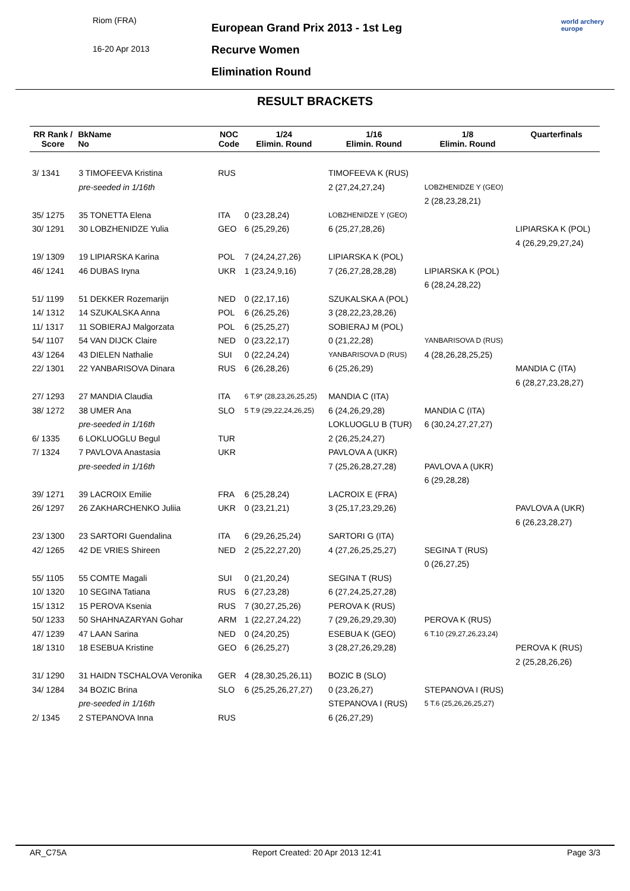Riom (FRA)
16-20 Apr 2013
European Grand Prix 2013 - 1st Leg
Recurve Women
Elimination Round
world archery
europe
RESULT BRACKETS
| RR Rank / Score | BkName No | NOC Code | 1/24 Elimin. Round | 1/16 Elimin. Round | 1/8 Elimin. Round | Quarterfinals |
| --- | --- | --- | --- | --- | --- | --- |
| 3/ 1341 | 3 TIMOFEEVA Kristina | RUS | | TIMOFEEVA K (RUS) | | |
| | pre-seeded in 1/16th | | | 2 (27,24,27,24) | LOBZHENIDZE Y (GEO) | |
| | | | | | 2 (28,23,28,21) | |
| 35/ 1275 | 35 TONETTA Elena | ITA | 0 (23,28,24) | LOBZHENIDZE Y (GEO) | | |
| 30/ 1291 | 30 LOBZHENIDZE Yulia | GEO | 6 (25,29,26) | 6 (25,27,28,26) | | LIPIARSKA K (POL) |
| | | | | | | 4 (26,29,29,27,24) |
| 19/ 1309 | 19 LIPIARSKA Karina | POL | 7 (24,24,27,26) | LIPIARSKA K (POL) | | |
| 46/ 1241 | 46 DUBAS Iryna | UKR | 1 (23,24,9,16) | 7 (26,27,28,28,28) | LIPIARSKA K (POL) | |
| | | | | | 6 (28,24,28,22) | |
| 51/ 1199 | 51 DEKKER Rozemarijn | NED | 0 (22,17,16) | SZUKALSKA A (POL) | | |
| 14/ 1312 | 14 SZUKALSKA Anna | POL | 6 (26,25,26) | 3 (28,22,23,28,26) | | |
| 11/ 1317 | 11 SOBIERAJ Malgorzata | POL | 6 (25,25,27) | SOBIERAJ M (POL) | | |
| 54/ 1107 | 54 VAN DIJCK Claire | NED | 0 (23,22,17) | 0 (21,22,28) | YANBARISOVA D (RUS) | |
| 43/ 1264 | 43 DIELEN Nathalie | SUI | 0 (22,24,24) | YANBARISOVA D (RUS) | 4 (28,26,28,25,25) | |
| 22/ 1301 | 22 YANBARISOVA Dinara | RUS | 6 (26,28,26) | 6 (25,26,29) | | MANDIA C (ITA) |
| | | | | | | 6 (28,27,23,28,27) |
| 27/ 1293 | 27 MANDIA Claudia | ITA | 6 T.9* (28,23,26,25,25) | MANDIA C (ITA) | | |
| 38/ 1272 | 38 UMER Ana | SLO | 5 T.9 (29,22,24,26,25) | 6 (24,26,29,28) | MANDIA C (ITA) | |
| | pre-seeded in 1/16th | | | LOKLUOGLU B (TUR) | 6 (30,24,27,27,27) | |
| 6/ 1335 | 6 LOKLUOGLU Begul | TUR | | 2 (26,25,24,27) | | |
| 7/ 1324 | 7 PAVLOVA Anastasia | UKR | | PAVLOVA A (UKR) | | |
| | pre-seeded in 1/16th | | | 7 (25,26,28,27,28) | PAVLOVA A (UKR) | |
| | | | | | 6 (29,28,28) | |
| 39/ 1271 | 39 LACROIX Emilie | FRA | 6 (25,28,24) | LACROIX E (FRA) | | |
| 26/ 1297 | 26 ZAKHARCHENKO Juliia | UKR | 0 (23,21,21) | 3 (25,17,23,29,26) | | PAVLOVA A (UKR) |
| | | | | | | 6 (26,23,28,27) |
| 23/ 1300 | 23 SARTORI Guendalina | ITA | 6 (29,26,25,24) | SARTORI G (ITA) | | |
| 42/ 1265 | 42 DE VRIES Shireen | NED | 2 (25,22,27,20) | 4 (27,26,25,25,27) | SEGINA T (RUS) | |
| | | | | | 0 (26,27,25) | |
| 55/ 1105 | 55 COMTE Magali | SUI | 0 (21,20,24) | SEGINA T (RUS) | | |
| 10/ 1320 | 10 SEGINA Tatiana | RUS | 6 (27,23,28) | 6 (27,24,25,27,28) | | |
| 15/ 1312 | 15 PEROVA Ksenia | RUS | 7 (30,27,25,26) | PEROVA K (RUS) | | |
| 50/ 1233 | 50 SHAHNAZARYAN Gohar | ARM | 1 (22,27,24,22) | 7 (29,26,29,29,30) | PEROVA K (RUS) | |
| 47/ 1239 | 47 LAAN Sarina | NED | 0 (24,20,25) | ESEBUA K (GEO) | 6 T.10 (29,27,26,23,24) | |
| 18/ 1310 | 18 ESEBUA Kristine | GEO | 6 (26,25,27) | 3 (28,27,26,29,28) | | PEROVA K (RUS) |
| | | | | | | 2 (25,28,26,26) |
| 31/ 1290 | 31 HAIDN TSCHALOVA Veronika | GER | 4 (28,30,25,26,11) | BOZIC B (SLO) | | |
| 34/ 1284 | 34 BOZIC Brina | SLO | 6 (25,25,26,27,27) | 0 (23,26,27) | STEPANOVA I (RUS) | |
| | pre-seeded in 1/16th | | | STEPANOVA I (RUS) | 5 T.6 (25,26,26,25,27) | |
| 2/ 1345 | 2 STEPANOVA Inna | RUS | | 6 (26,27,29) | | |
AR_C75A Report Created: 20 Apr 2013 12:41 Page 3/3